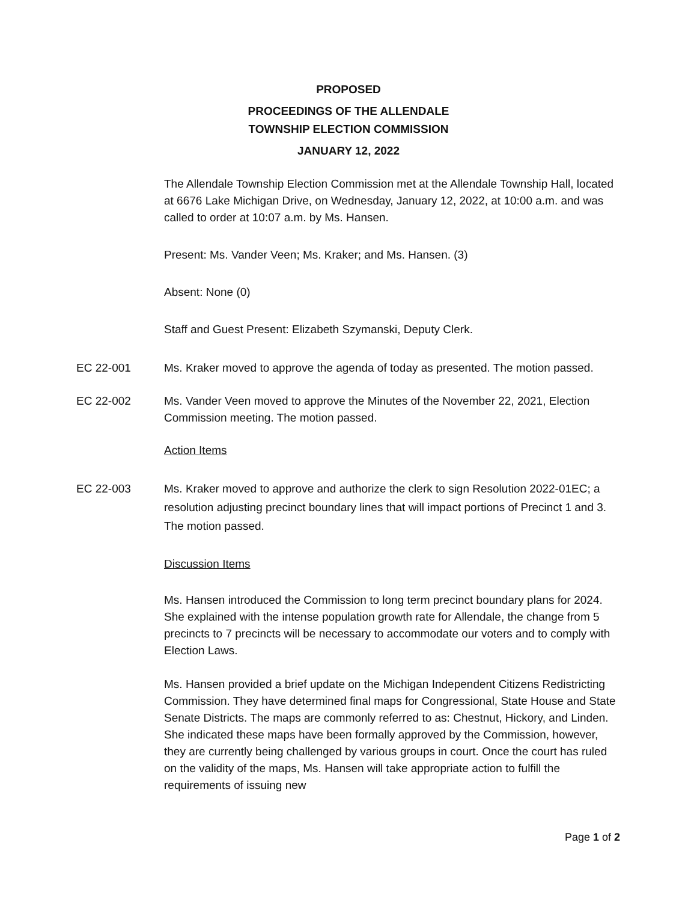PROPOSED
PROCEEDINGS OF THE ALLENDALE
TOWNSHIP ELECTION COMMISSION
JANUARY 12, 2022
The Allendale Township Election Commission met at the Allendale Township Hall, located at 6676 Lake Michigan Drive, on Wednesday, January 12, 2022, at 10:00 a.m. and was called to order at 10:07 a.m. by Ms. Hansen.
Present: Ms. Vander Veen; Ms. Kraker; and Ms. Hansen. (3)
Absent: None (0)
Staff and Guest Present: Elizabeth Szymanski, Deputy Clerk.
EC 22-001 Ms. Kraker moved to approve the agenda of today as presented. The motion passed.
EC 22-002 Ms. Vander Veen moved to approve the Minutes of the November 22, 2021, Election Commission meeting. The motion passed.
Action Items
EC 22-003 Ms. Kraker moved to approve and authorize the clerk to sign Resolution 2022-01EC; a resolution adjusting precinct boundary lines that will impact portions of Precinct 1 and 3. The motion passed.
Discussion Items
Ms. Hansen introduced the Commission to long term precinct boundary plans for 2024. She explained with the intense population growth rate for Allendale, the change from 5 precincts to 7 precincts will be necessary to accommodate our voters and to comply with Election Laws.
Ms. Hansen provided a brief update on the Michigan Independent Citizens Redistricting Commission. They have determined final maps for Congressional, State House and State Senate Districts. The maps are commonly referred to as: Chestnut, Hickory, and Linden. She indicated these maps have been formally approved by the Commission, however, they are currently being challenged by various groups in court. Once the court has ruled on the validity of the maps, Ms. Hansen will take appropriate action to fulfill the requirements of issuing new
Page 1 of 2